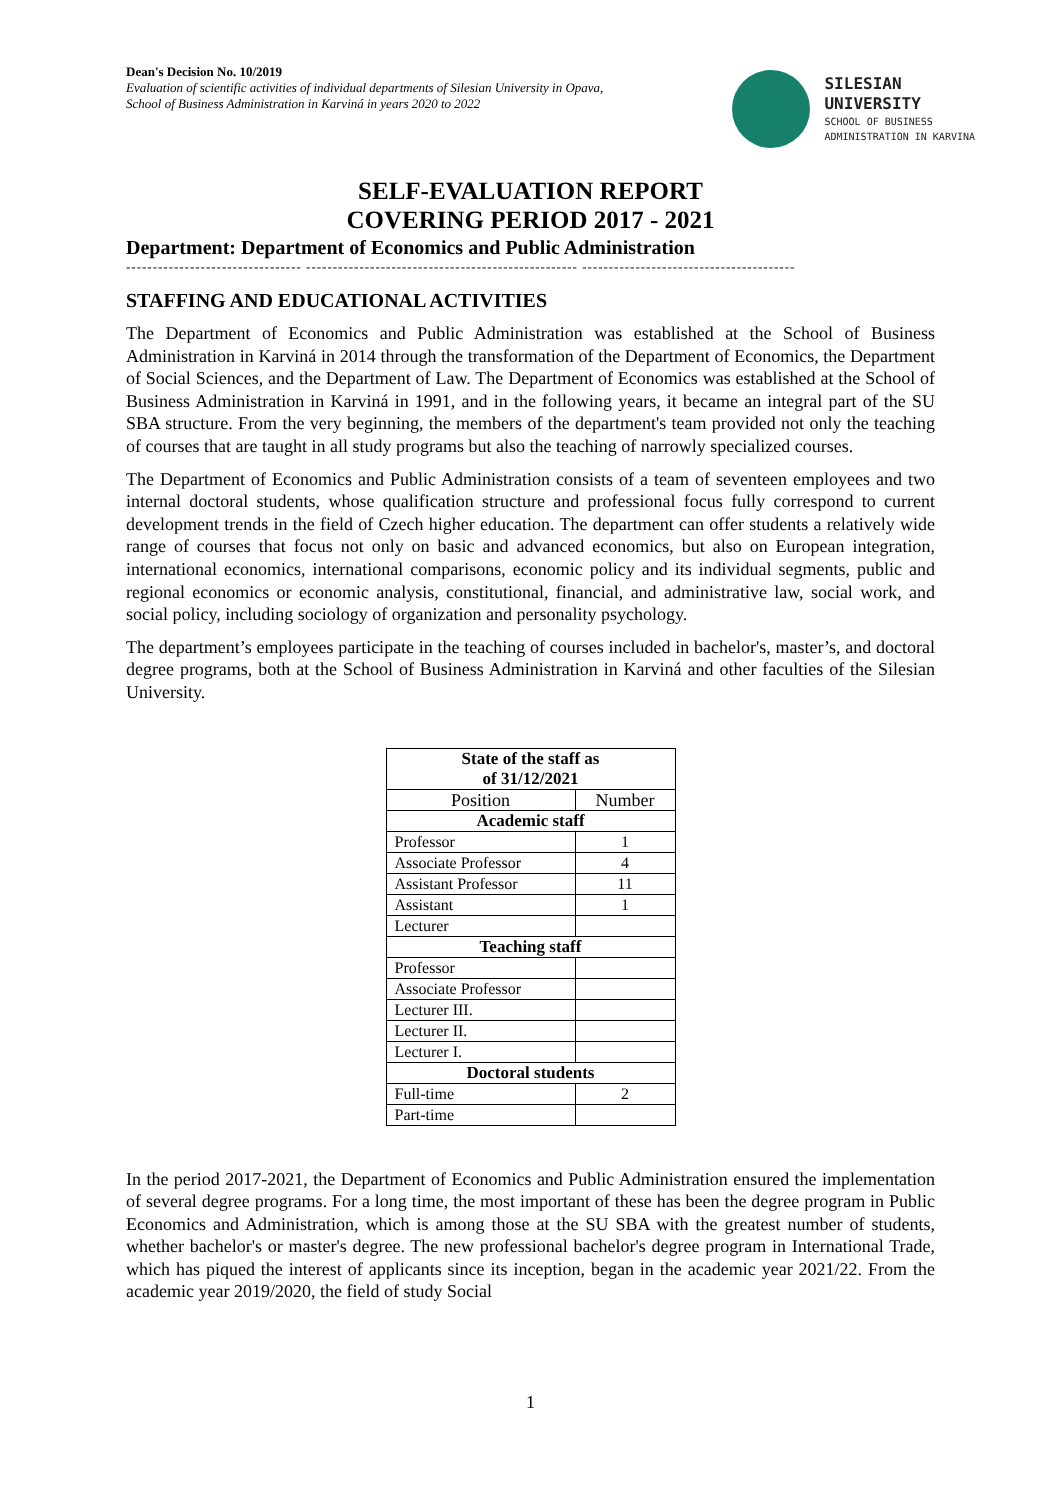Dean's Decision No. 10/2019
Evaluation of scientific activities of individual departments of Silesian University in Opava,
School of Business Administration in Karviná in years 2020 to 2022
SILESIAN
UNIVERSITY
SCHOOL OF BUSINESS
ADMINISTRATION IN KARVINA
SELF-EVALUATION REPORT
COVERING PERIOD 2017 - 2021
Department: Department of Economics and Public Administration
--------------------------------- --------------------------------------------------- ----------------------------------------
STAFFING AND EDUCATIONAL ACTIVITIES
The Department of Economics and Public Administration was established at the School of Business Administration in Karviná in 2014 through the transformation of the Department of Economics, the Department of Social Sciences, and the Department of Law. The Department of Economics was established at the School of Business Administration in Karviná in 1991, and in the following years, it became an integral part of the SU SBA structure. From the very beginning, the members of the department's team provided not only the teaching of courses that are taught in all study programs but also the teaching of narrowly specialized courses.
The Department of Economics and Public Administration consists of a team of seventeen employees and two internal doctoral students, whose qualification structure and professional focus fully correspond to current development trends in the field of Czech higher education. The department can offer students a relatively wide range of courses that focus not only on basic and advanced economics, but also on European integration, international economics, international comparisons, economic policy and its individual segments, public and regional economics or economic analysis, constitutional, financial, and administrative law, social work, and social policy, including sociology of organization and personality psychology.
The department’s employees participate in the teaching of courses included in bachelor's, master’s, and doctoral degree programs, both at the School of Business Administration in Karviná and other faculties of the Silesian University.
| State of the staff as of 31/12/2021 | |
| --- | --- |
| Position | Number |
| Academic staff | |
| Professor | 1 |
| Associate Professor | 4 |
| Assistant Professor | 11 |
| Assistant | 1 |
| Lecturer | |
| Teaching staff | |
| Professor | |
| Associate Professor | |
| Lecturer III. | |
| Lecturer II. | |
| Lecturer I. | |
| Doctoral students | |
| Full-time | 2 |
| Part-time | |
In the period 2017-2021, the Department of Economics and Public Administration ensured the implementation of several degree programs. For a long time, the most important of these has been the degree program in Public Economics and Administration, which is among those at the SU SBA with the greatest number of students, whether bachelor's or master's degree. The new professional bachelor's degree program in International Trade, which has piqued the interest of applicants since its inception, began in the academic year 2021/22. From the academic year 2019/2020, the field of study Social
1